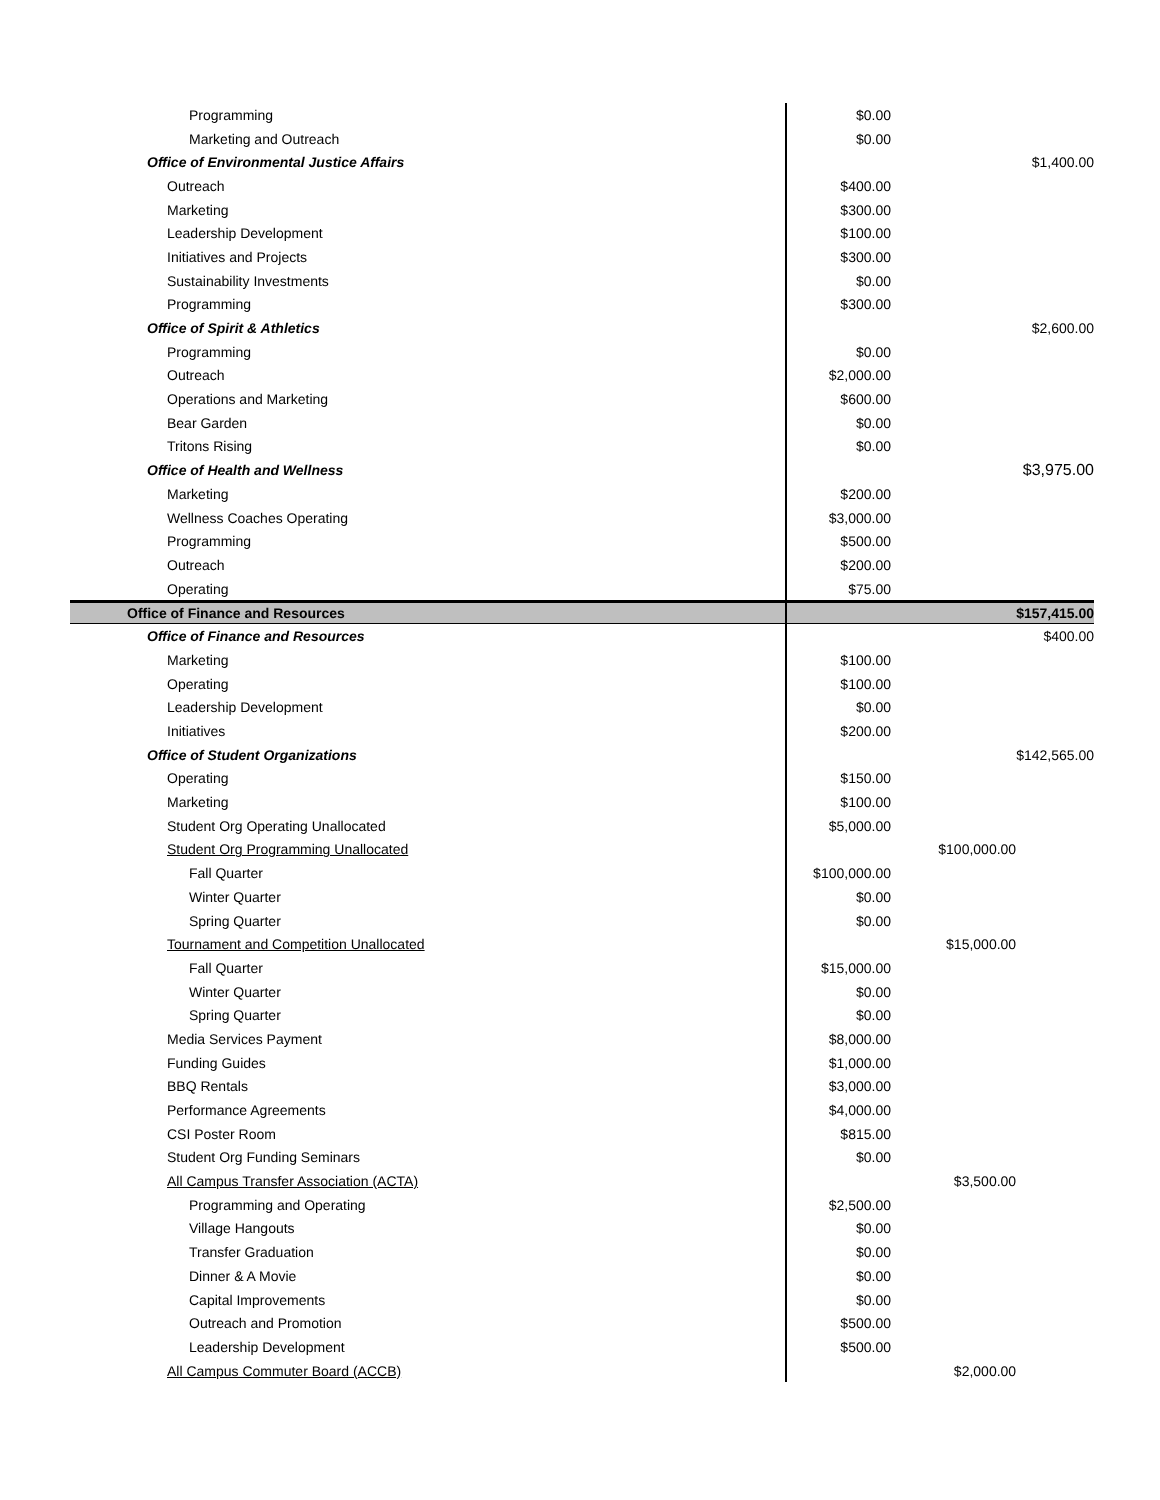| Programming | $0.00 | | |
| Marketing and Outreach | $0.00 | | |
| Office of Environmental Justice Affairs | | | $1,400.00 |
| Outreach | $400.00 | | |
| Marketing | $300.00 | | |
| Leadership Development | $100.00 | | |
| Initiatives and Projects | $300.00 | | |
| Sustainability Investments | $0.00 | | |
| Programming | $300.00 | | |
| Office of Spirit & Athletics | | | $2,600.00 |
| Programming | $0.00 | | |
| Outreach | $2,000.00 | | |
| Operations and Marketing | $600.00 | | |
| Bear Garden | $0.00 | | |
| Tritons Rising | $0.00 | | |
| Office of Health and Wellness | | | $3,975.00 |
| Marketing | $200.00 | | |
| Wellness Coaches Operating | $3,000.00 | | |
| Programming | $500.00 | | |
| Outreach | $200.00 | | |
| Operating | $75.00 | | |
| Office of Finance and Resources | | | $157,415.00 |
| Office of Finance and Resources | | | $400.00 |
| Marketing | $100.00 | | |
| Operating | $100.00 | | |
| Leadership Development | $0.00 | | |
| Initiatives | $200.00 | | |
| Office of Student Organizations | | | $142,565.00 |
| Operating | $150.00 | | |
| Marketing | $100.00 | | |
| Student Org Operating Unallocated | $5,000.00 | | |
| Student Org Programming Unallocated | | $100,000.00 | |
| Fall Quarter | $100,000.00 | | |
| Winter Quarter | $0.00 | | |
| Spring Quarter | $0.00 | | |
| Tournament and Competition Unallocated | | $15,000.00 | |
| Fall Quarter | $15,000.00 | | |
| Winter Quarter | $0.00 | | |
| Spring Quarter | $0.00 | | |
| Media Services Payment | $8,000.00 | | |
| Funding Guides | $1,000.00 | | |
| BBQ Rentals | $3,000.00 | | |
| Performance Agreements | $4,000.00 | | |
| CSI Poster Room | $815.00 | | |
| Student Org Funding Seminars | $0.00 | | |
| All Campus Transfer Association (ACTA) | | $3,500.00 | |
| Programming and Operating | $2,500.00 | | |
| Village Hangouts | $0.00 | | |
| Transfer Graduation | $0.00 | | |
| Dinner & A Movie | $0.00 | | |
| Capital Improvements | $0.00 | | |
| Outreach and Promotion | $500.00 | | |
| Leadership Development | $500.00 | | |
| All Campus Commuter Board (ACCB) | | $2,000.00 | |